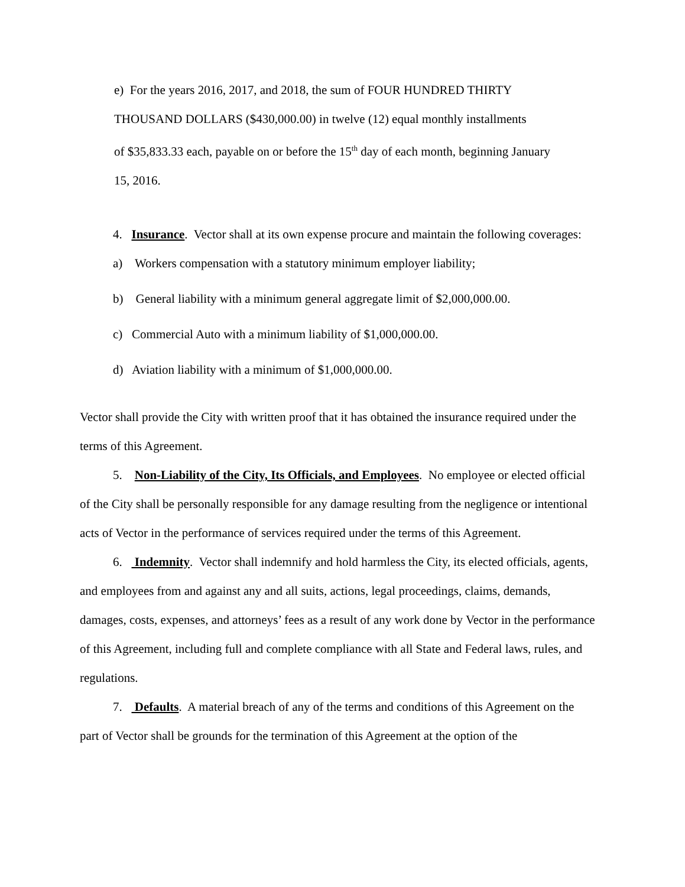e) For the years 2016, 2017, and 2018, the sum of FOUR HUNDRED THIRTY
THOUSAND DOLLARS ($430,000.00) in twelve (12) equal monthly installments
of $35,833.33 each, payable on or before the 15<sup>th</sup> day of each month, beginning January
15, 2016.
4. Insurance. Vector shall at its own expense procure and maintain the following coverages:
a) Workers compensation with a statutory minimum employer liability;
b) General liability with a minimum general aggregate limit of $2,000,000.00.
c) Commercial Auto with a minimum liability of $1,000,000.00.
d) Aviation liability with a minimum of $1,000,000.00.
Vector shall provide the City with written proof that it has obtained the insurance required under the terms of this Agreement.
5. Non-Liability of the City, Its Officials, and Employees. No employee or elected official of the City shall be personally responsible for any damage resulting from the negligence or intentional acts of Vector in the performance of services required under the terms of this Agreement.
6. Indemnity. Vector shall indemnify and hold harmless the City, its elected officials, agents, and employees from and against any and all suits, actions, legal proceedings, claims, demands, damages, costs, expenses, and attorneys’ fees as a result of any work done by Vector in the performance of this Agreement, including full and complete compliance with all State and Federal laws, rules, and regulations.
7. Defaults. A material breach of any of the terms and conditions of this Agreement on the part of Vector shall be grounds for the termination of this Agreement at the option of the